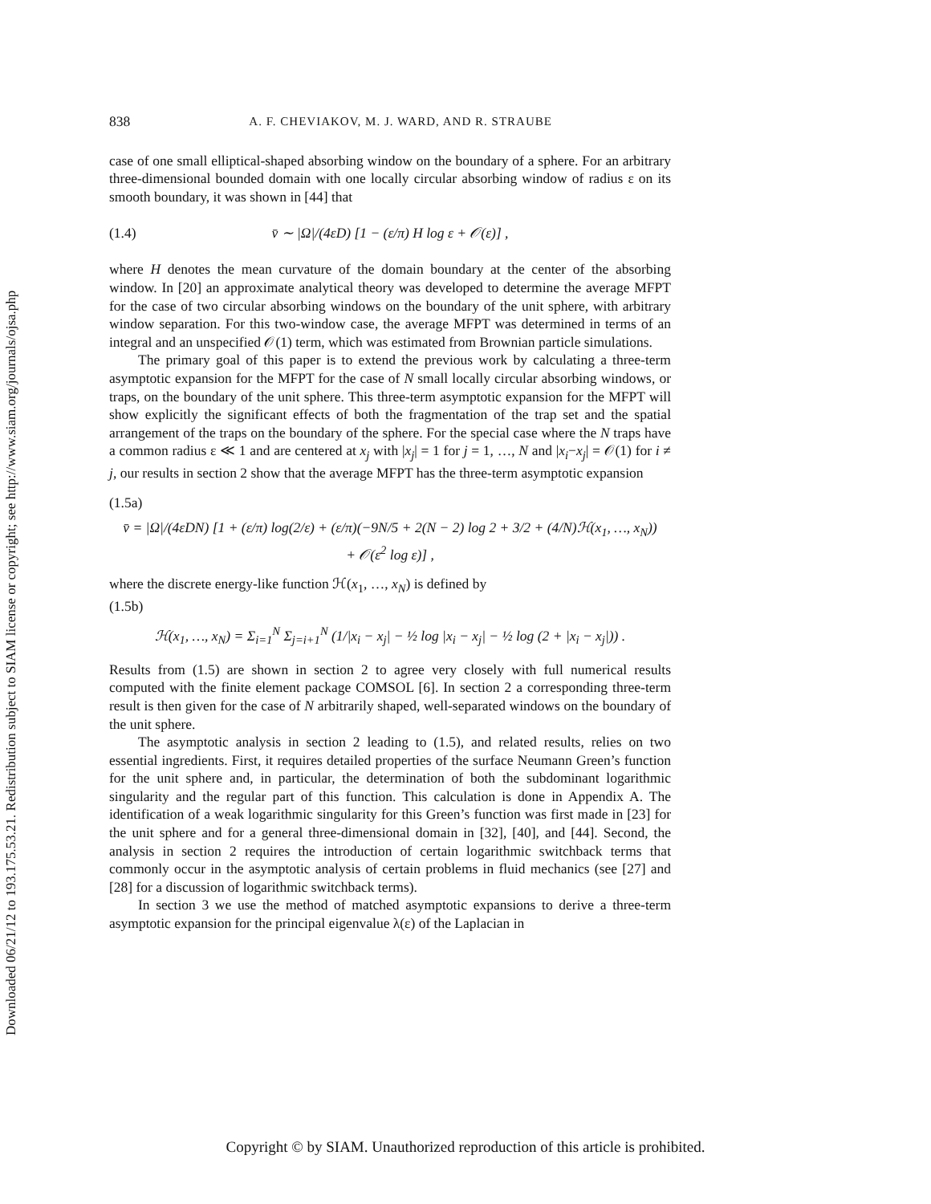Downloaded 06/21/12 to 193.175.53.21. Redistribution subject to SIAM license or copyright; see http://www.siam.org/journals/ojsa.php
838 A. F. CHEVIAKOV, M. J. WARD, AND R. STRAUBE
case of one small elliptical-shaped absorbing window on the boundary of a sphere. For an arbitrary three-dimensional bounded domain with one locally circular absorbing window of radius ε on its smooth boundary, it was shown in [44] that
(1.4) v̄ ∼ |Ω|/(4εD) [1 − (ε/π) H log ε + 𝒪(ε)] ,
where H denotes the mean curvature of the domain boundary at the center of the absorbing window. In [20] an approximate analytical theory was developed to determine the average MFPT for the case of two circular absorbing windows on the boundary of the unit sphere, with arbitrary window separation. For this two-window case, the average MFPT was determined in terms of an integral and an unspecified 𝒪(1) term, which was estimated from Brownian particle simulations.
The primary goal of this paper is to extend the previous work by calculating a three-term asymptotic expansion for the MFPT for the case of N small locally circular absorbing windows, or traps, on the boundary of the unit sphere. This three-term asymptotic expansion for the MFPT will show explicitly the significant effects of both the fragmentation of the trap set and the spatial arrangement of the traps on the boundary of the sphere. For the special case where the N traps have a common radius ε ≪ 1 and are centered at x<sub>j</sub> with |x<sub>j</sub>| = 1 for j = 1, …, N and |x<sub>i</sub>−x<sub>j</sub>| = 𝒪(1) for i ≠ j, our results in section 2 show that the average MFPT has the three-term asymptotic expansion
(1.5a)
v̄ = |Ω|/(4εDN) [1 + (ε/π) log(2/ε) + (ε/π)(−9N/5 + 2(N − 2) log 2 + 3/2 + (4/N)ℋ(x<sub>1</sub>, …, x<sub>N</sub>))
+ 𝒪(ε<sup>2</sup> log ε)] ,
where the discrete energy-like function ℋ(x<sub>1</sub>, …, x<sub>N</sub>) is defined by
(1.5b)
ℋ(x<sub>1</sub>, …, x<sub>N</sub>) = Σ<sub>i=1</sub><sup>N</sup> Σ<sub>j=i+1</sub><sup>N</sup> (1/|x<sub>i</sub> − x<sub>j</sub>| − ½ log |x<sub>i</sub> − x<sub>j</sub>| − ½ log (2 + |x<sub>i</sub> − x<sub>j</sub>|)) .
Results from (1.5) are shown in section 2 to agree very closely with full numerical results computed with the finite element package COMSOL [6]. In section 2 a corresponding three-term result is then given for the case of N arbitrarily shaped, well-separated windows on the boundary of the unit sphere.
The asymptotic analysis in section 2 leading to (1.5), and related results, relies on two essential ingredients. First, it requires detailed properties of the surface Neumann Green’s function for the unit sphere and, in particular, the determination of both the subdominant logarithmic singularity and the regular part of this function. This calculation is done in Appendix A. The identification of a weak logarithmic singularity for this Green’s function was first made in [23] for the unit sphere and for a general three-dimensional domain in [32], [40], and [44]. Second, the analysis in section 2 requires the introduction of certain logarithmic switchback terms that commonly occur in the asymptotic analysis of certain problems in fluid mechanics (see [27] and [28] for a discussion of logarithmic switchback terms).
In section 3 we use the method of matched asymptotic expansions to derive a three-term asymptotic expansion for the principal eigenvalue λ(ε) of the Laplacian in
Copyright © by SIAM. Unauthorized reproduction of this article is prohibited.